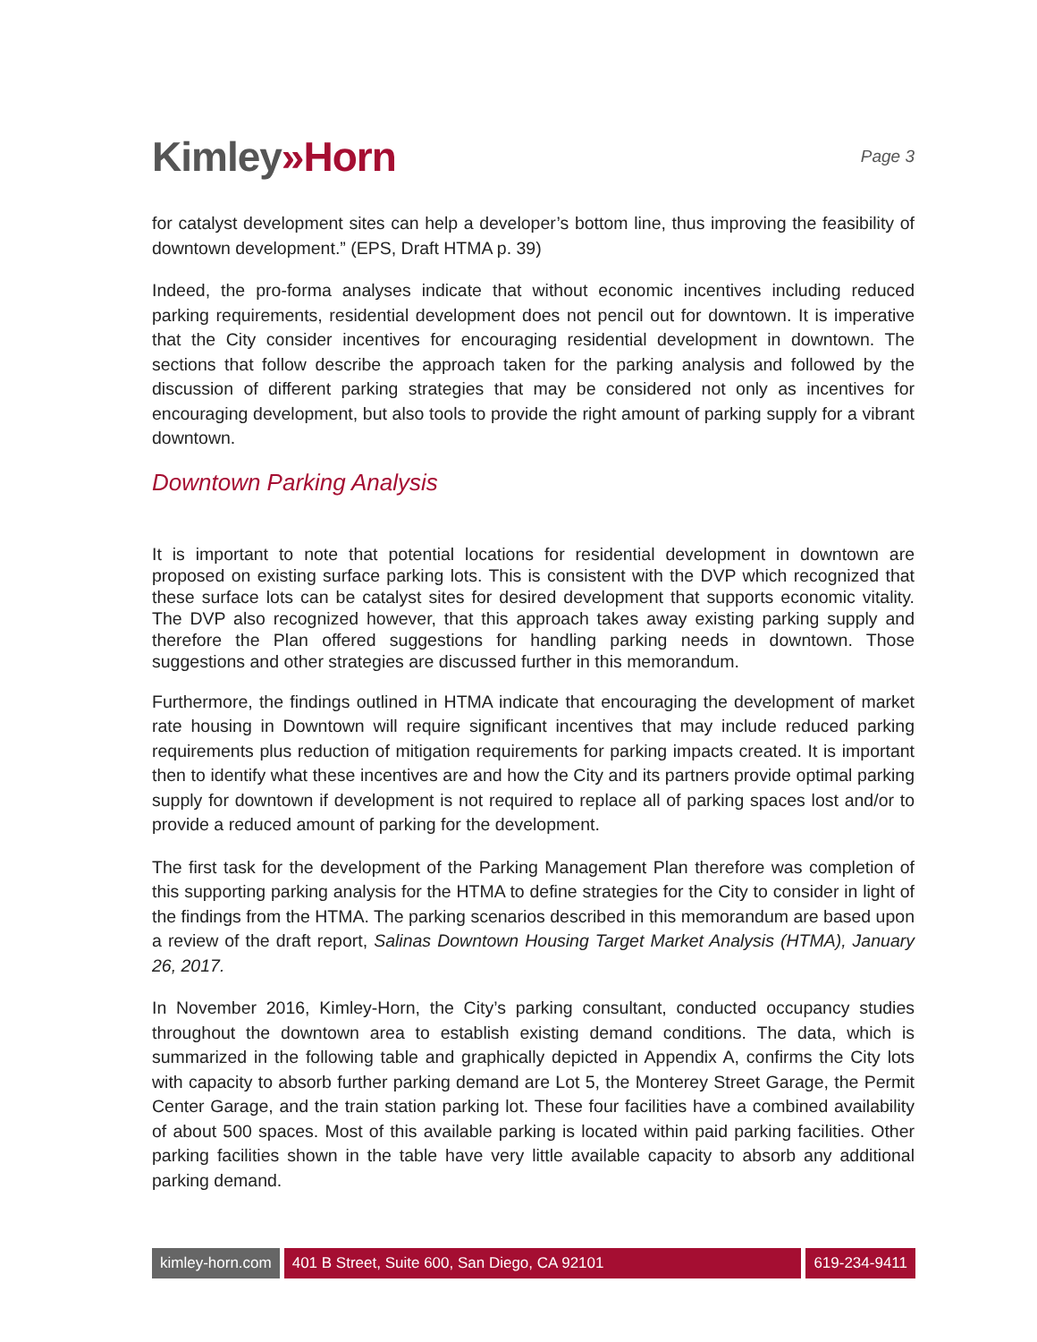Kimley»Horn
Page 3
for catalyst development sites can help a developer’s bottom line, thus improving the feasibility of downtown development.” (EPS, Draft HTMA p. 39)
Indeed, the pro-forma analyses indicate that without economic incentives including reduced parking requirements, residential development does not pencil out for downtown. It is imperative that the City consider incentives for encouraging residential development in downtown. The sections that follow describe the approach taken for the parking analysis and followed by the discussion of different parking strategies that may be considered not only as incentives for encouraging development, but also tools to provide the right amount of parking supply for a vibrant downtown.
Downtown Parking Analysis
It is important to note that potential locations for residential development in downtown are proposed on existing surface parking lots. This is consistent with the DVP which recognized that these surface lots can be catalyst sites for desired development that supports economic vitality. The DVP also recognized however, that this approach takes away existing parking supply and therefore the Plan offered suggestions for handling parking needs in downtown. Those suggestions and other strategies are discussed further in this memorandum.
Furthermore, the findings outlined in HTMA indicate that encouraging the development of market rate housing in Downtown will require significant incentives that may include reduced parking requirements plus reduction of mitigation requirements for parking impacts created. It is important then to identify what these incentives are and how the City and its partners provide optimal parking supply for downtown if development is not required to replace all of parking spaces lost and/or to provide a reduced amount of parking for the development.
The first task for the development of the Parking Management Plan therefore was completion of this supporting parking analysis for the HTMA to define strategies for the City to consider in light of the findings from the HTMA. The parking scenarios described in this memorandum are based upon a review of the draft report, Salinas Downtown Housing Target Market Analysis (HTMA), January 26, 2017.
In November 2016, Kimley-Horn, the City’s parking consultant, conducted occupancy studies throughout the downtown area to establish existing demand conditions. The data, which is summarized in the following table and graphically depicted in Appendix A, confirms the City lots with capacity to absorb further parking demand are Lot 5, the Monterey Street Garage, the Permit Center Garage, and the train station parking lot. These four facilities have a combined availability of about 500 spaces. Most of this available parking is located within paid parking facilities. Other parking facilities shown in the table have very little available capacity to absorb any additional parking demand.
kimley-horn.com 401 B Street, Suite 600, San Diego, CA 92101
619-234-9411